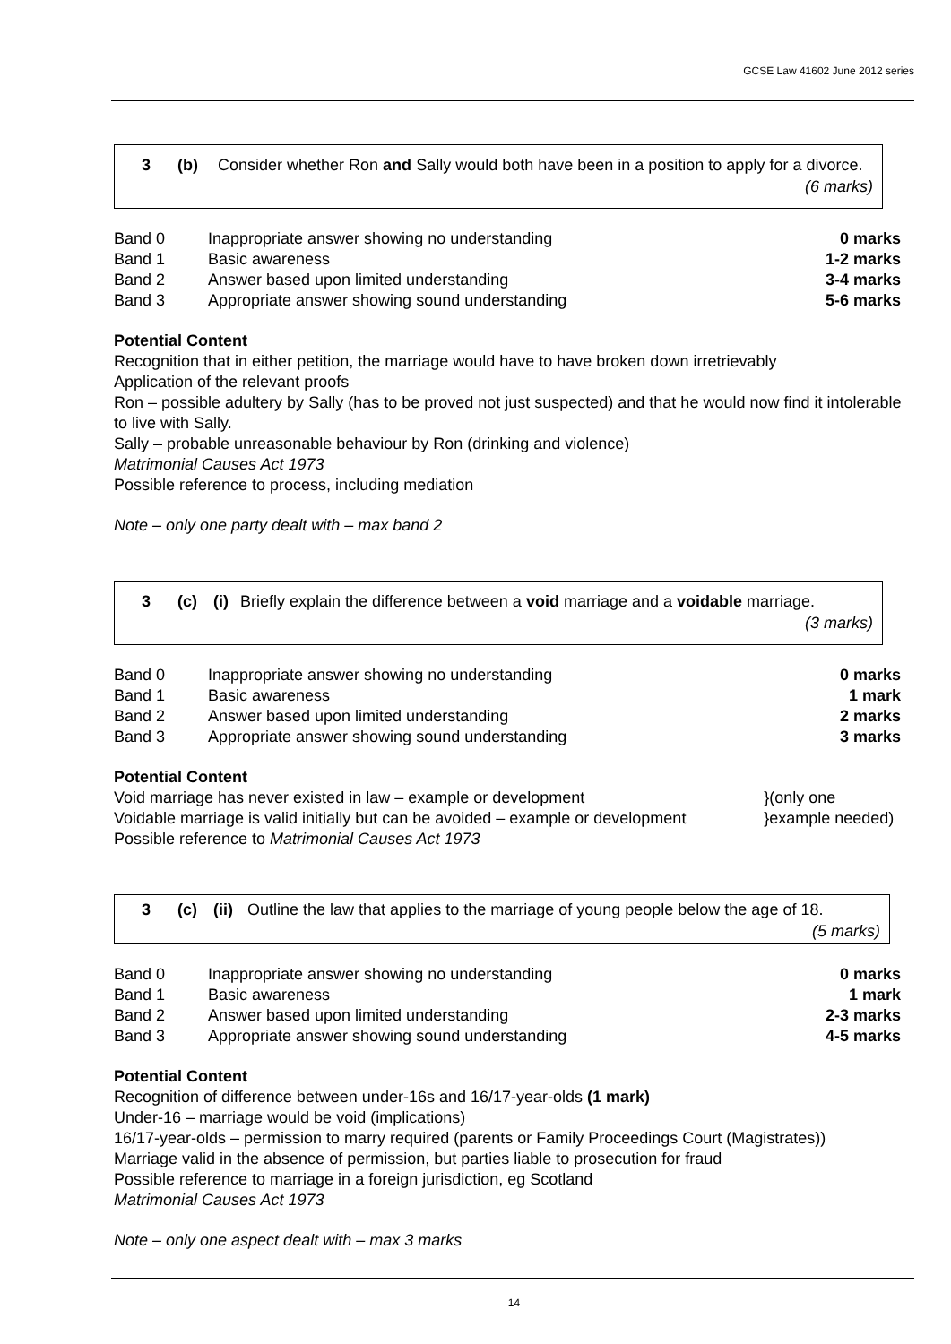GCSE Law 41602 June 2012 series
| 3 | (b) | Consider whether Ron and Sally would both have been in a position to apply for a divorce. (6 marks) |
| Band 0 | Inappropriate answer showing no understanding | 0 marks |
| Band 1 | Basic awareness | 1-2 marks |
| Band 2 | Answer based upon limited understanding | 3-4 marks |
| Band 3 | Appropriate answer showing sound understanding | 5-6 marks |
Potential Content
Recognition that in either petition, the marriage would have to have broken down irretrievably
Application of the relevant proofs
Ron – possible adultery by Sally (has to be proved not just suspected) and that he would now find it intolerable to live with Sally.
Sally – probable unreasonable behaviour by Ron (drinking and violence)
Matrimonial Causes Act 1973
Possible reference to process, including mediation
Note – only one party dealt with – max band 2
| 3 | (c) | (i) | Briefly explain the difference between a void marriage and a voidable marriage. (3 marks) |
| Band 0 | Inappropriate answer showing no understanding | 0 marks |
| Band 1 | Basic awareness | 1 mark |
| Band 2 | Answer based upon limited understanding | 2 marks |
| Band 3 | Appropriate answer showing sound understanding | 3 marks |
Potential Content
| Void marriage has never existed in law – example or development | }(only one |
| Voidable marriage is valid initially but can be avoided – example or development | }example needed) |
Possible reference to Matrimonial Causes Act 1973
| 3 | (c) | (ii) | Outline the law that applies to the marriage of young people below the age of 18. (5 marks) |
| Band 0 | Inappropriate answer showing no understanding | 0 marks |
| Band 1 | Basic awareness | 1 mark |
| Band 2 | Answer based upon limited understanding | 2-3 marks |
| Band 3 | Appropriate answer showing sound understanding | 4-5 marks |
Potential Content
Recognition of difference between under-16s and 16/17-year-olds (1 mark)
Under-16 – marriage would be void (implications)
16/17-year-olds – permission to marry required (parents or Family Proceedings Court (Magistrates))
Marriage valid in the absence of permission, but parties liable to prosecution for fraud
Possible reference to marriage in a foreign jurisdiction, eg Scotland
Matrimonial Causes Act 1973
Note – only one aspect dealt with – max 3 marks
14